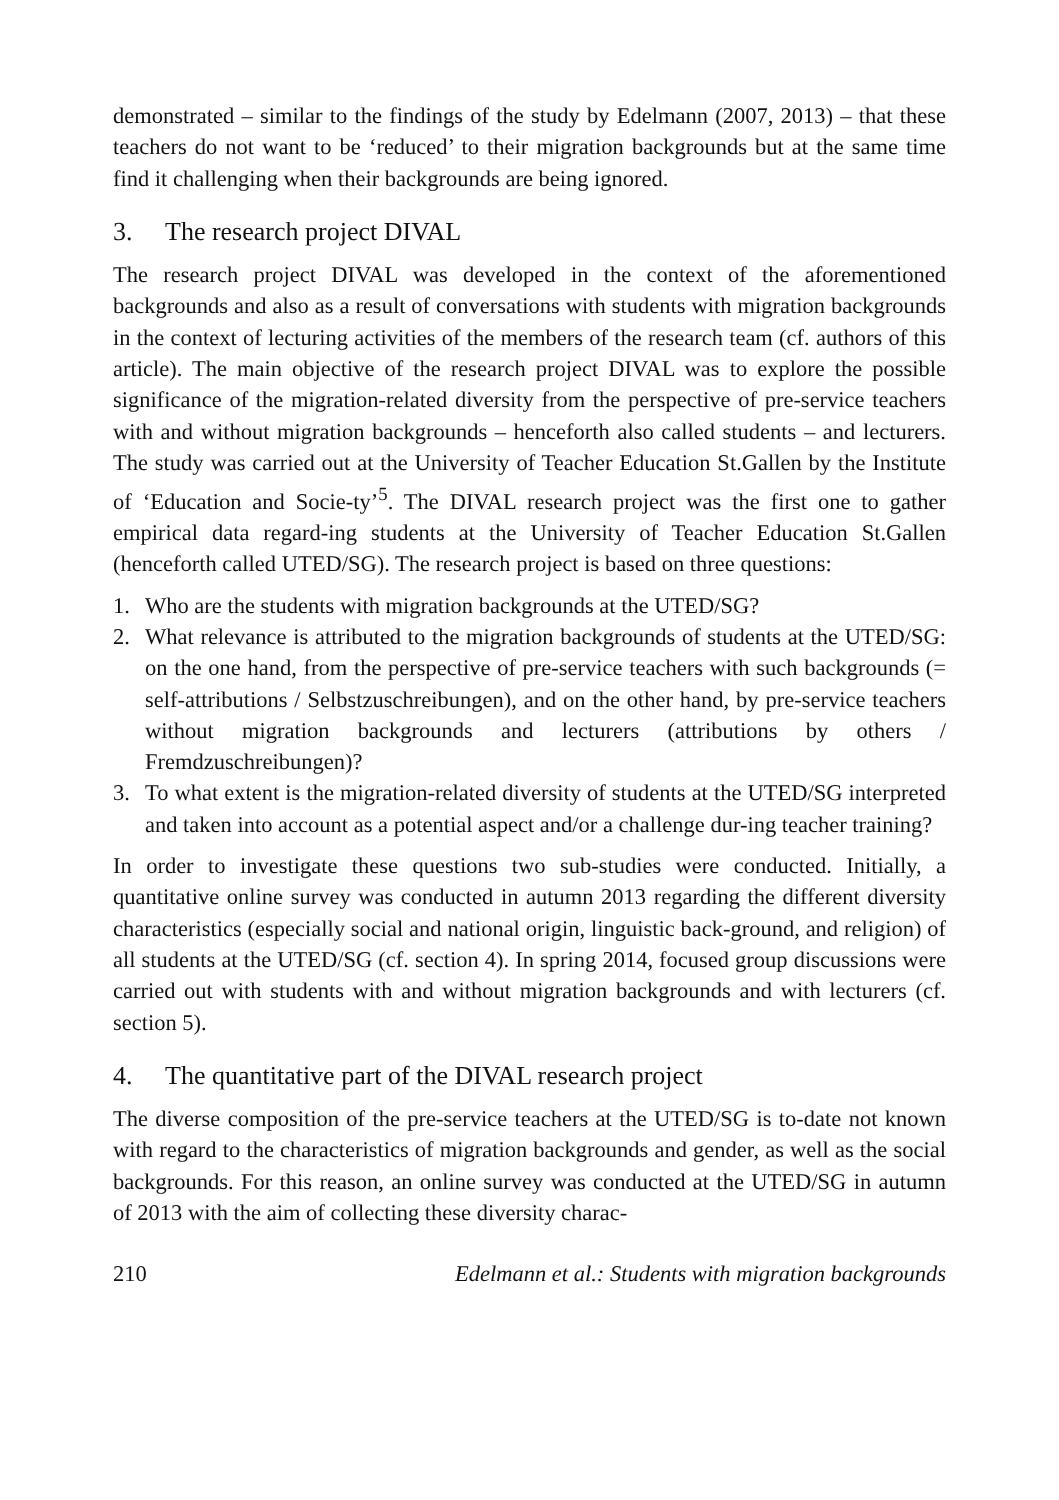demonstrated – similar to the findings of the study by Edelmann (2007, 2013) – that these teachers do not want to be ‘reduced’ to their migration backgrounds but at the same time find it challenging when their backgrounds are being ignored.
3. The research project DIVAL
The research project DIVAL was developed in the context of the aforementioned backgrounds and also as a result of conversations with students with migration backgrounds in the context of lecturing activities of the members of the research team (cf. authors of this article). The main objective of the research project DIVAL was to explore the possible significance of the migration-related diversity from the perspective of pre-service teachers with and without migration backgrounds – henceforth also called students – and lecturers. The study was carried out at the University of Teacher Education St.Gallen by the Institute of ‘Education and Socie-ty’<sup>5</sup>. The DIVAL research project was the first one to gather empirical data regard-ing students at the University of Teacher Education St.Gallen (henceforth called UTED/SG). The research project is based on three questions:
1. Who are the students with migration backgrounds at the UTED/SG?
2. What relevance is attributed to the migration backgrounds of students at the UTED/SG: on the one hand, from the perspective of pre-service teachers with such backgrounds (= self-attributions / Selbstzuschreibungen), and on the other hand, by pre-service teachers without migration backgrounds and lecturers (attributions by others / Fremdzuschreibungen)?
3. To what extent is the migration-related diversity of students at the UTED/SG interpreted and taken into account as a potential aspect and/or a challenge dur-ing teacher training?
In order to investigate these questions two sub-studies were conducted. Initially, a quantitative online survey was conducted in autumn 2013 regarding the different diversity characteristics (especially social and national origin, linguistic back-ground, and religion) of all students at the UTED/SG (cf. section 4). In spring 2014, focused group discussions were carried out with students with and without migration backgrounds and with lecturers (cf. section 5).
4. The quantitative part of the DIVAL research project
The diverse composition of the pre-service teachers at the UTED/SG is to-date not known with regard to the characteristics of migration backgrounds and gender, as well as the social backgrounds. For this reason, an online survey was conducted at the UTED/SG in autumn of 2013 with the aim of collecting these diversity charac-
210 Edelmann et al.: Students with migration backgrounds